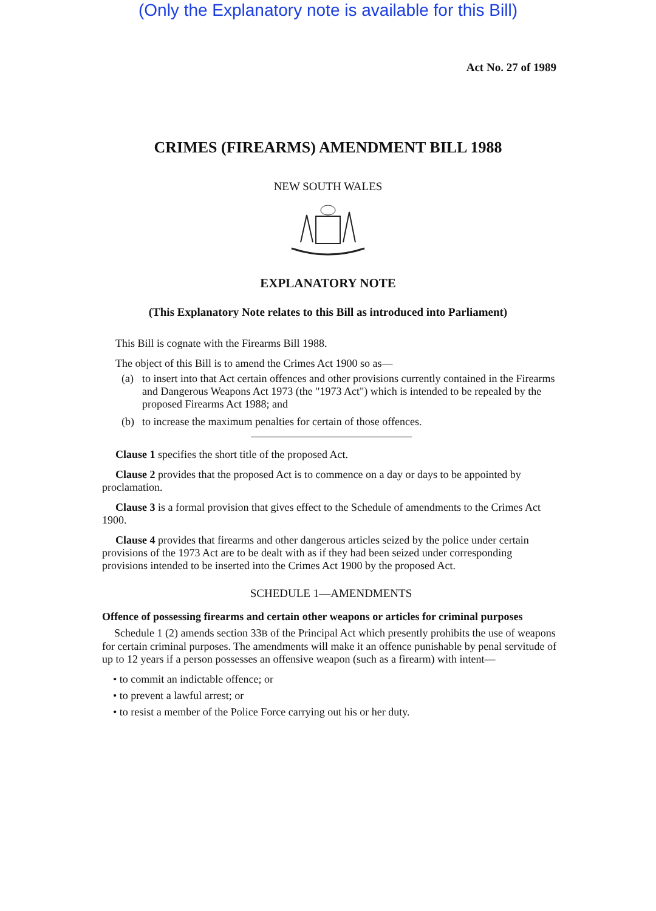(Only the Explanatory note is available for this Bill)
Act No. 27 of 1989
CRIMES (FIREARMS) AMENDMENT BILL 1988
NEW SOUTH WALES
EXPLANATORY NOTE
(This Explanatory Note relates to this Bill as introduced into Parliament)
This Bill is cognate with the Firearms Bill 1988.
The object of this Bill is to amend the Crimes Act 1900 so as—
(a) to insert into that Act certain offences and other provisions currently contained in the Firearms and Dangerous Weapons Act 1973 (the "1973 Act") which is intended to be repealed by the proposed Firearms Act 1988; and
(b) to increase the maximum penalties for certain of those offences.
Clause 1 specifies the short title of the proposed Act.
Clause 2 provides that the proposed Act is to commence on a day or days to be appointed by proclamation.
Clause 3 is a formal provision that gives effect to the Schedule of amendments to the Crimes Act 1900.
Clause 4 provides that firearms and other dangerous articles seized by the police under certain provisions of the 1973 Act are to be dealt with as if they had been seized under corresponding provisions intended to be inserted into the Crimes Act 1900 by the proposed Act.
SCHEDULE 1—AMENDMENTS
Offence of possessing firearms and certain other weapons or articles for criminal purposes
Schedule 1 (2) amends section 33B of the Principal Act which presently prohibits the use of weapons for certain criminal purposes. The amendments will make it an offence punishable by penal servitude of up to 12 years if a person possesses an offensive weapon (such as a firearm) with intent—
• to commit an indictable offence; or
• to prevent a lawful arrest; or
• to resist a member of the Police Force carrying out his or her duty.